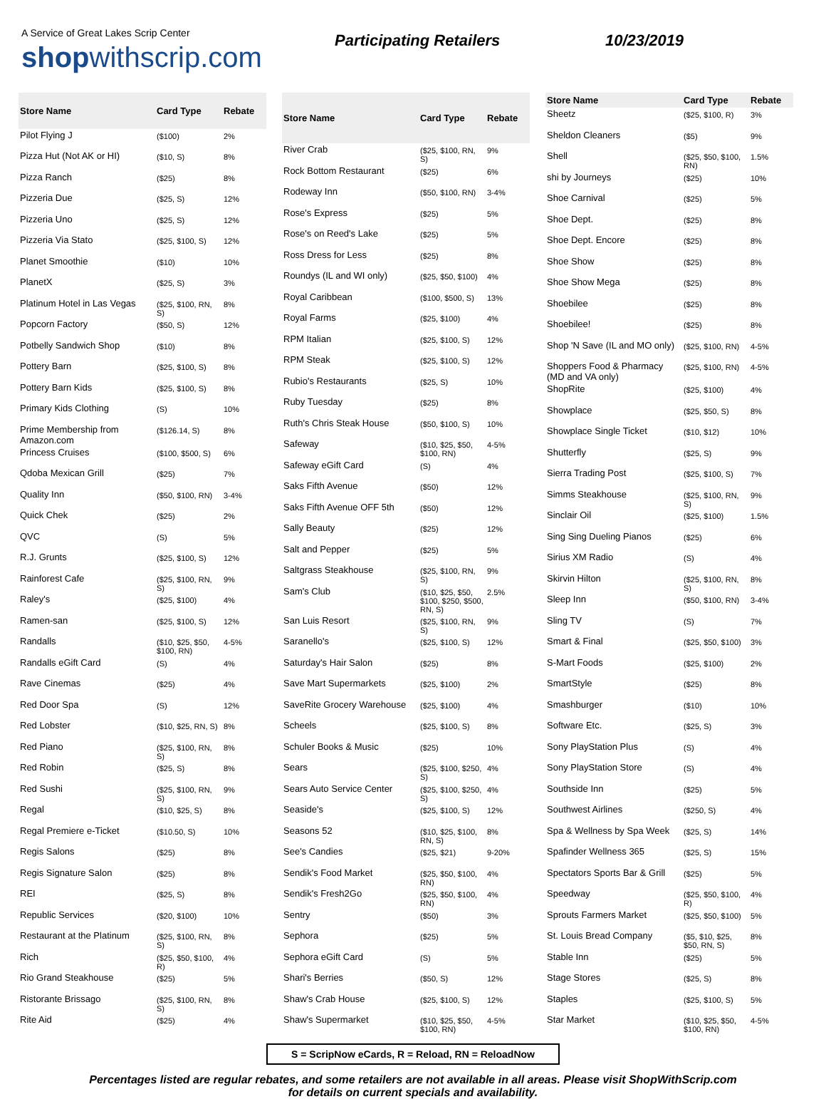A Service of Great Lakes Scrip Center
shopwithscrip.com
Participating Retailers 10/23/2019
| Store Name | Card Type | Rebate |
| --- | --- | --- |
| Pilot Flying J | ($100) | 2% |
| Pizza Hut (Not AK or HI) | ($10, S) | 8% |
| Pizza Ranch | ($25) | 8% |
| Pizzeria Due | ($25, S) | 12% |
| Pizzeria Uno | ($25, S) | 12% |
| Pizzeria Via Stato | ($25, $100, S) | 12% |
| Planet Smoothie | ($10) | 10% |
| PlanetX | ($25, S) | 3% |
| Platinum Hotel in Las Vegas | ($25, $100, RN, S) | 8% |
| Popcorn Factory | ($50, S) | 12% |
| Potbelly Sandwich Shop | ($10) | 8% |
| Pottery Barn | ($25, $100, S) | 8% |
| Pottery Barn Kids | ($25, $100, S) | 8% |
| Primary Kids Clothing | (S) | 10% |
| Prime Membership from Amazon.com | ($126.14, S) | 8% |
| Princess Cruises | ($100, $500, S) | 6% |
| Qdoba Mexican Grill | ($25) | 7% |
| Quality Inn | ($50, $100, RN) | 3-4% |
| Quick Chek | ($25) | 2% |
| QVC | (S) | 5% |
| R.J. Grunts | ($25, $100, S) | 12% |
| Rainforest Cafe | ($25, $100, RN, S) | 9% |
| Raley's | ($25, $100) | 4% |
| Ramen-san | ($25, $100, S) | 12% |
| Randalls | ($10, $25, $50, $100, RN) | 4-5% |
| Randalls eGift Card | (S) | 4% |
| Rave Cinemas | ($25) | 4% |
| Red Door Spa | (S) | 12% |
| Red Lobster | ($10, $25, RN, S) | 8% |
| Red Piano | ($25, $100, RN, S) | 8% |
| Red Robin | ($25, S) | 8% |
| Red Sushi | ($25, $100, RN, S) | 9% |
| Regal | ($10, $25, S) | 8% |
| Regal Premiere e-Ticket | ($10.50, S) | 10% |
| Regis Salons | ($25) | 8% |
| Regis Signature Salon | ($25) | 8% |
| REI | ($25, S) | 8% |
| Republic Services | ($20, $100) | 10% |
| Restaurant at the Platinum | ($25, $100, RN, S) | 8% |
| Rich | ($25, $50, $100, R) | 4% |
| Rio Grand Steakhouse | ($25) | 5% |
| Ristorante Brissago | ($25, $100, RN, S) | 8% |
| Rite Aid | ($25) | 4% |
| Store Name | Card Type | Rebate |
| --- | --- | --- |
| River Crab | ($25, $100, RN, S) | 9% |
| Rock Bottom Restaurant | ($25) | 6% |
| Rodeway Inn | ($50, $100, RN) | 3-4% |
| Rose's Express | ($25) | 5% |
| Rose's on Reed's Lake | ($25) | 5% |
| Ross Dress for Less | ($25) | 8% |
| Roundys (IL and WI only) | ($25, $50, $100) | 4% |
| Royal Caribbean | ($100, $500, S) | 13% |
| Royal Farms | ($25, $100) | 4% |
| RPM Italian | ($25, $100, S) | 12% |
| RPM Steak | ($25, $100, S) | 12% |
| Rubio's Restaurants | ($25, S) | 10% |
| Ruby Tuesday | ($25) | 8% |
| Ruth's Chris Steak House | ($50, $100, S) | 10% |
| Safeway | ($10, $25, $50, $100, RN) | 4-5% |
| Safeway eGift Card | (S) | 4% |
| Saks Fifth Avenue | ($50) | 12% |
| Saks Fifth Avenue OFF 5th | ($50) | 12% |
| Sally Beauty | ($25) | 12% |
| Salt and Pepper | ($25) | 5% |
| Saltgrass Steakhouse | ($25, $100, RN, S) | 9% |
| Sam's Club | ($10, $25, $50, $100, $250, $500, RN, S) | 2.5% |
| San Luis Resort | ($25, $100, RN, S) | 9% |
| Saranello's | ($25, $100, S) | 12% |
| Saturday's Hair Salon | ($25) | 8% |
| Save Mart Supermarkets | ($25, $100) | 2% |
| SaveRite Grocery Warehouse | ($25, $100) | 4% |
| Scheels | ($25, $100, S) | 8% |
| Schuler Books & Music | ($25) | 10% |
| Sears | ($25, $100, $250, S) | 4% |
| Sears Auto Service Center | ($25, $100, $250, S) | 4% |
| Seaside's | ($25, $100, S) | 12% |
| Seasons 52 | ($10, $25, $100, RN, S) | 8% |
| See's Candies | ($25, $21) | 9-20% |
| Sendik's Food Market | ($25, $50, $100, RN) | 4% |
| Sendik's Fresh2Go | ($25, $50, $100, RN) | 4% |
| Sentry | ($50) | 3% |
| Sephora | ($25) | 5% |
| Sephora eGift Card | (S) | 5% |
| Shari's Berries | ($50, S) | 12% |
| Shaw's Crab House | ($25, $100, S) | 12% |
| Shaw's Supermarket | ($10, $25, $50, $100, RN) | 4-5% |
| Store Name | Card Type | Rebate |
| --- | --- | --- |
| Sheetz | ($25, $100, R) | 3% |
| Sheldon Cleaners | ($5) | 9% |
| Shell | ($25, $50, $100, RN) | 1.5% |
| shi by Journeys | ($25) | 10% |
| Shoe Carnival | ($25) | 5% |
| Shoe Dept. | ($25) | 8% |
| Shoe Dept. Encore | ($25) | 8% |
| Shoe Show | ($25) | 8% |
| Shoe Show Mega | ($25) | 8% |
| Shoebilee | ($25) | 8% |
| Shoebilee! | ($25) | 8% |
| Shop 'N Save (IL and MO only) | ($25, $100, RN) | 4-5% |
| Shoppers Food & Pharmacy (MD and VA only) | ($25, $100, RN) | 4-5% |
| ShopRite | ($25, $100) | 4% |
| Showplace | ($25, $50, S) | 8% |
| Showplace Single Ticket | ($10, $12) | 10% |
| Shutterfly | ($25, S) | 9% |
| Sierra Trading Post | ($25, $100, S) | 7% |
| Simms Steakhouse | ($25, $100, RN, S) | 9% |
| Sinclair Oil | ($25, $100) | 1.5% |
| Sing Sing Dueling Pianos | ($25) | 6% |
| Sirius XM Radio | (S) | 4% |
| Skirvin Hilton | ($25, $100, RN, S) | 8% |
| Sleep Inn | ($50, $100, RN) | 3-4% |
| Sling TV | (S) | 7% |
| Smart & Final | ($25, $50, $100) | 3% |
| S-Mart Foods | ($25, $100) | 2% |
| SmartStyle | ($25) | 8% |
| Smashburger | ($10) | 10% |
| Software Etc. | ($25, S) | 3% |
| Sony PlayStation Plus | (S) | 4% |
| Sony PlayStation Store | (S) | 4% |
| Southside Inn | ($25) | 5% |
| Southwest Airlines | ($250, S) | 4% |
| Spa & Wellness by Spa Week | ($25, S) | 14% |
| Spafinder Wellness 365 | ($25, S) | 15% |
| Spectators Sports Bar & Grill | ($25) | 5% |
| Speedway | ($25, $50, $100, R) | 4% |
| Sprouts Farmers Market | ($25, $50, $100) | 5% |
| St. Louis Bread Company | ($5, $10, $25, $50, RN, S) | 8% |
| Stable Inn | ($25) | 5% |
| Stage Stores | ($25, S) | 8% |
| Staples | ($25, $100, S) | 5% |
| Star Market | ($10, $25, $50, $100, RN) | 4-5% |
S = ScripNow eCards, R = Reload, RN = ReloadNow
Percentages listed are regular rebates, and some retailers are not available in all areas. Please visit ShopWithScrip.com
for details on current specials and availability.